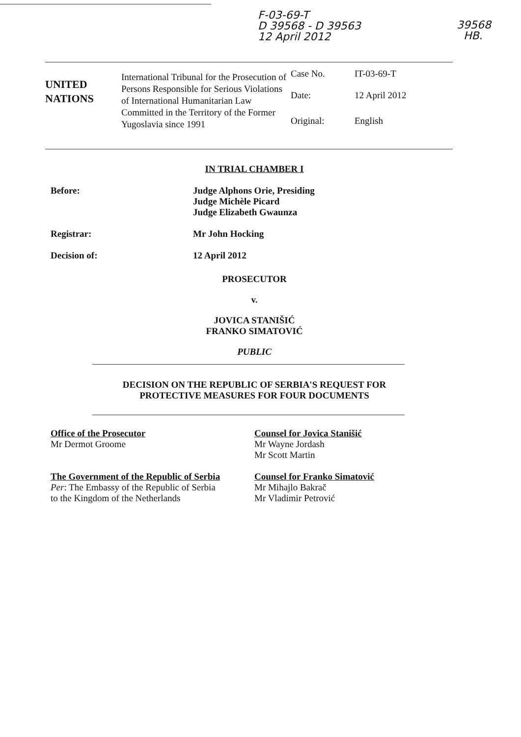F-03-69-T
D 39568 - D 39563
12 April 2012
39568
HB.
UNITED
NATIONS
International Tribunal for the Prosecution of Persons Responsible for Serious Violations of International Humanitarian Law Committed in the Territory of the Former Yugoslavia since 1991
Case No. IT-03-69-T
Date: 12 April 2012
Original: English
IN TRIAL CHAMBER I
Before: Judge Alphons Orie, Presiding
Judge Michèle Picard
Judge Elizabeth Gwaunza
Registrar: Mr John Hocking
Decision of: 12 April 2012
PROSECUTOR
v.
JOVICA STANIŠIĆ
FRANKO SIMATOVIĆ
PUBLIC
DECISION ON THE REPUBLIC OF SERBIA'S REQUEST FOR
PROTECTIVE MEASURES FOR FOUR DOCUMENTS
Office of the Prosecutor
Mr Dermot Groome
The Government of the Republic of Serbia
Per: The Embassy of the Republic of Serbia
to the Kingdom of the Netherlands
Counsel for Jovica Stanišić
Mr Wayne Jordash
Mr Scott Martin
Counsel for Franko Simatović
Mr Mihajlo Bakrač
Mr Vladimir Petrović